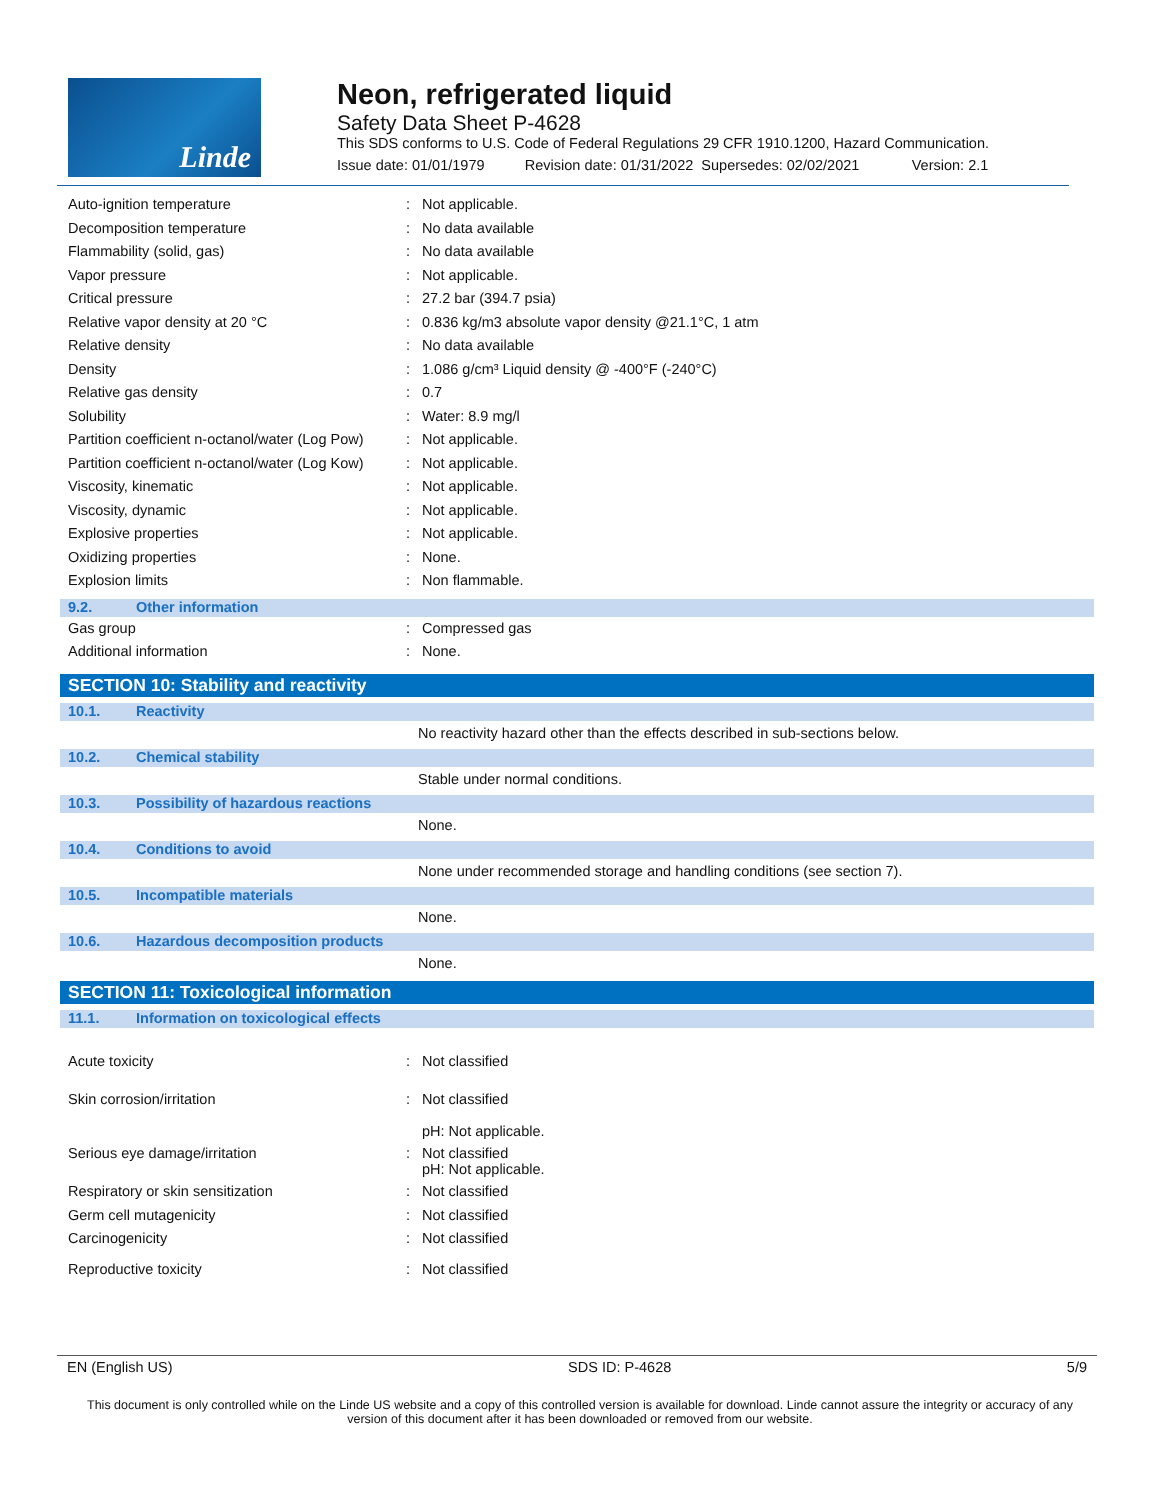Linde
Neon, refrigerated liquid
Safety Data Sheet P-4628
This SDS conforms to U.S. Code of Federal Regulations 29 CFR 1910.1200, Hazard Communication.
Issue date: 01/01/1979 Revision date: 01/31/2022 Supersedes: 02/02/2021 Version: 2.1
| Auto-ignition temperature | : | Not applicable. |
| Decomposition temperature | : | No data available |
| Flammability (solid, gas) | : | No data available |
| Vapor pressure | : | Not applicable. |
| Critical pressure | : | 27.2 bar (394.7 psia) |
| Relative vapor density at 20 °C | : | 0.836 kg/m3 absolute vapor density @21.1°C, 1 atm |
| Relative density | : | No data available |
| Density | : | 1.086 g/cm³ Liquid density @ -400°F (-240°C) |
| Relative gas density | : | 0.7 |
| Solubility | : | Water: 8.9 mg/l |
| Partition coefficient n-octanol/water (Log Pow) | : | Not applicable. |
| Partition coefficient n-octanol/water (Log Kow) | : | Not applicable. |
| Viscosity, kinematic | : | Not applicable. |
| Viscosity, dynamic | : | Not applicable. |
| Explosive properties | : | Not applicable. |
| Oxidizing properties | : | None. |
| Explosion limits | : | Non flammable. |
9.2. Other information
| Gas group | : | Compressed gas |
| Additional information | : | None. |
SECTION 10: Stability and reactivity
10.1. Reactivity
No reactivity hazard other than the effects described in sub-sections below.
10.2. Chemical stability
Stable under normal conditions.
10.3. Possibility of hazardous reactions
None.
10.4. Conditions to avoid
None under recommended storage and handling conditions (see section 7).
10.5. Incompatible materials
None.
10.6. Hazardous decomposition products
None.
SECTION 11: Toxicological information
11.1. Information on toxicological effects
| Acute toxicity | : | Not classified |
| Skin corrosion/irritation | : | Not classified pH: Not applicable. |
| Serious eye damage/irritation | : | Not classified pH: Not applicable. |
| Respiratory or skin sensitization | : | Not classified |
| Germ cell mutagenicity | : | Not classified |
| Carcinogenicity | : | Not classified |
| Reproductive toxicity | : | Not classified |
EN (English US) SDS ID: P-4628 5/9
This document is only controlled while on the Linde US website and a copy of this controlled version is available for download. Linde cannot assure the integrity or accuracy of any version of this document after it has been downloaded or removed from our website.